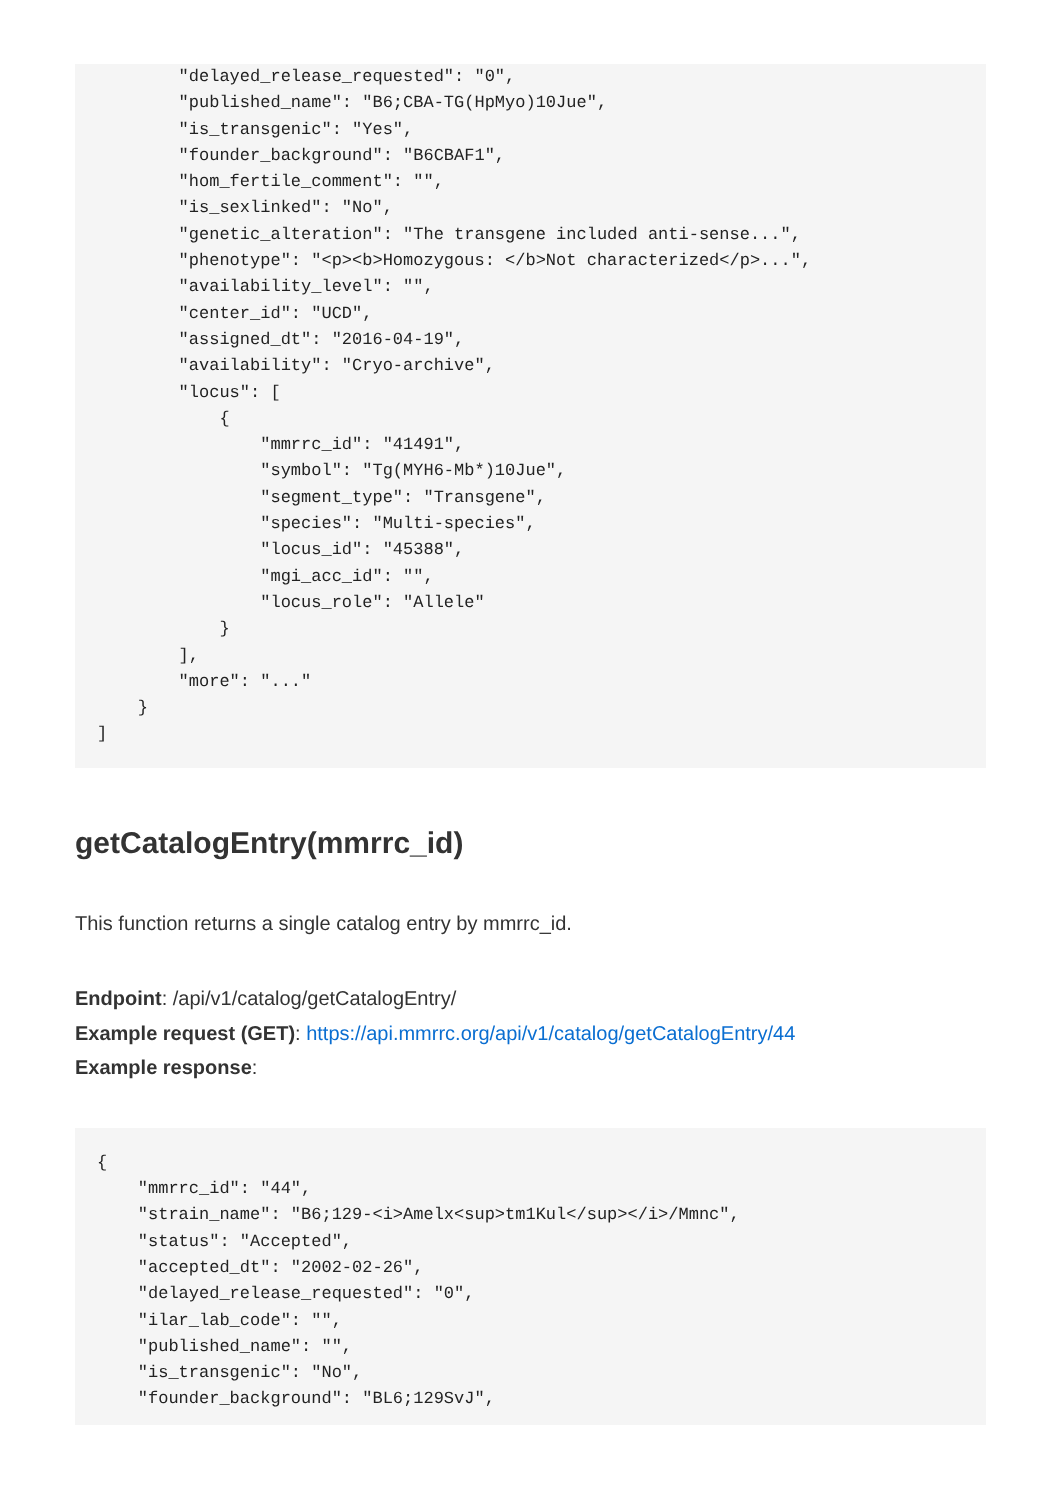"delayed_release_requested": "0",
        "published_name": "B6;CBA-TG(HpMyo)10Jue",
        "is_transgenic": "Yes",
        "founder_background": "B6CBAF1",
        "hom_fertile_comment": "",
        "is_sexlinked": "No",
        "genetic_alteration": "The transgene included anti-sense...",
        "phenotype": "<p><b>Homozygous: </b>Not characterized</p>...",
        "availability_level": "",
        "center_id": "UCD",
        "assigned_dt": "2016-04-19",
        "availability": "Cryo-archive",
        "locus": [
            {
                "mmrrc_id": "41491",
                "symbol": "Tg(MYH6-Mb*)10Jue",
                "segment_type": "Transgene",
                "species": "Multi-species",
                "locus_id": "45388",
                "mgi_acc_id": "",
                "locus_role": "Allele"
            }
        ],
        "more": "..."
    }
]
getCatalogEntry(mmrrc_id)
This function returns a single catalog entry by mmrrc_id.
Endpoint: /api/v1/catalog/getCatalogEntry/
Example request (GET): https://api.mmrrc.org/api/v1/catalog/getCatalogEntry/44
Example response:
{
    "mmrrc_id": "44",
    "strain_name": "B6;129-<i>Amelx<sup>tm1Kul</sup></i>/Mmnc",
    "status": "Accepted",
    "accepted_dt": "2002-02-26",
    "delayed_release_requested": "0",
    "ilar_lab_code": "",
    "published_name": "",
    "is_transgenic": "No",
    "founder_background": "BL6;129SvJ",